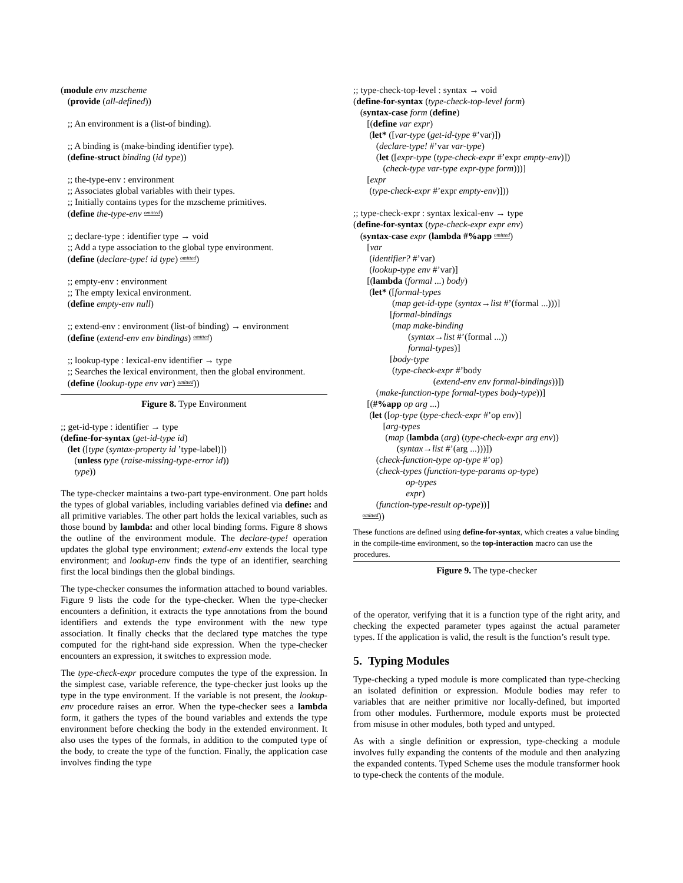(module env mzscheme (provide (all-defined)) ;; An environment is a (list-of binding). ;; A binding is (make-binding identifier type). (define-struct binding (id type)) ;; the-type-env : environment ;; Associates global variables with their types. ;; Initially contains types for the mzscheme primitives. (define the-type-env omitted) ;; declare-type : identifier type → void ;; Add a type association to the global type environment. (define (declare-type! id type) omitted) ;; empty-env : environment ;; The empty lexical environment. (define empty-env null) ;; extend-env : environment (list-of binding) → environment (define (extend-env env bindings) omitted) ;; lookup-type : lexical-env identifier → type ;; Searches the lexical environment, then the global environment. (define (lookup-type env var) omitted))
Figure 8. Type Environment
;; get-id-type : identifier → type (define-for-syntax (get-id-type id) (let ([type (syntax-property id ’type-label)]) (unless type (raise-missing-type-error id)) type))
The type-checker maintains a two-part type-environment. One part holds the types of global variables, including variables defined via define: and all primitive variables. The other part holds the lexical variables, such as those bound by lambda: and other local binding forms. Figure 8 shows the outline of the environment module. The declare-type! operation updates the global type environment; extend-env extends the local type environment; and lookup-env finds the type of an identifier, searching first the local bindings then the global bindings.
The type-checker consumes the information attached to bound variables. Figure 9 lists the code for the type-checker. When the type-checker encounters a definition, it extracts the type annotations from the bound identifiers and extends the type environment with the new type association. It finally checks that the declared type matches the type computed for the right-hand side expression. When the type-checker encounters an expression, it switches to expression mode.
The type-check-expr procedure computes the type of the expression. In the simplest case, variable reference, the type-checker just looks up the type in the type environment. If the variable is not present, the lookup-env procedure raises an error. When the type-checker sees a lambda form, it gathers the types of the bound variables and extends the type environment before checking the body in the extended environment. It also uses the types of the formals, in addition to the computed type of the body, to create the type of the function. Finally, the application case involves finding the type
;; type-check-top-level : syntax → void (define-for-syntax (type-check-top-level form) (syntax-case form (define) [(define var expr) (let* ([var-type (get-id-type #’var)]) (declare-type! #’var var-type) (let ([expr-type (type-check-expr #’expr empty-env)]) (check-type var-type expr-type form)))] [expr (type-check-expr #’expr empty-env)])) ;; type-check-expr : syntax lexical-env → type (define-for-syntax (type-check-expr expr env) (syntax-case expr (lambda #%app omitted) [var (identifier? #’var) (lookup-type env #’var)] [(lambda (formal ...) body) (let* ([formal-types (map get-id-type (syntax→list #’(formal ...)))] [formal-bindings (map make-binding (syntax→list #’(formal ...)) formal-types)] [body-type (type-check-expr #’body (extend-env env formal-bindings))]) (make-function-type formal-types body-type))] [(#%app op arg ...) (let ([op-type (type-check-expr #’op env)] [arg-types (map (lambda (arg) (type-check-expr arg env)) (syntax→list #’(arg ...)))]) (check-function-type op-type #’op) (check-types (function-type-params op-type) op-types expr) (function-type-result op-type))] omitted))
These functions are defined using define-for-syntax, which creates a value binding in the compile-time environment, so the top-interaction macro can use the procedures.
Figure 9. The type-checker
of the operator, verifying that it is a function type of the right arity, and checking the expected parameter types against the actual parameter types. If the application is valid, the result is the function’s result type.
5. Typing Modules
Type-checking a typed module is more complicated than type-checking an isolated definition or expression. Module bodies may refer to variables that are neither primitive nor locally-defined, but imported from other modules. Furthermore, module exports must be protected from misuse in other modules, both typed and untyped.
As with a single definition or expression, type-checking a module involves fully expanding the contents of the module and then analyzing the expanded contents. Typed Scheme uses the module transformer hook to type-check the contents of the module.